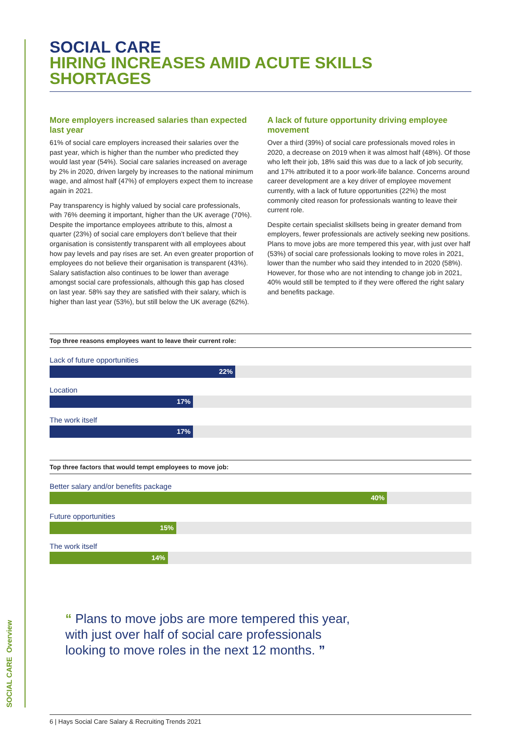SOCIAL CARE
HIRING INCREASES AMID ACUTE SKILLS SHORTAGES
More employers increased salaries than expected last year
61% of social care employers increased their salaries over the past year, which is higher than the number who predicted they would last year (54%). Social care salaries increased on average by 2% in 2020, driven largely by increases to the national minimum wage, and almost half (47%) of employers expect them to increase again in 2021.
Pay transparency is highly valued by social care professionals, with 76% deeming it important, higher than the UK average (70%). Despite the importance employees attribute to this, almost a quarter (23%) of social care employers don’t believe that their organisation is consistently transparent with all employees about how pay levels and pay rises are set. An even greater proportion of employees do not believe their organisation is transparent (43%). Salary satisfaction also continues to be lower than average amongst social care professionals, although this gap has closed on last year. 58% say they are satisfied with their salary, which is higher than last year (53%), but still below the UK average (62%).
A lack of future opportunity driving employee movement
Over a third (39%) of social care professionals moved roles in 2020, a decrease on 2019 when it was almost half (48%). Of those who left their job, 18% said this was due to a lack of job security, and 17% attributed it to a poor work-life balance. Concerns around career development are a key driver of employee movement currently, with a lack of future opportunities (22%) the most commonly cited reason for professionals wanting to leave their current role.
Despite certain specialist skillsets being in greater demand from employers, fewer professionals are actively seeking new positions. Plans to move jobs are more tempered this year, with just over half (53%) of social care professionals looking to move roles in 2021, lower than the number who said they intended to in 2020 (58%). However, for those who are not intending to change job in 2021, 40% would still be tempted to if they were offered the right salary and benefits package.
Top three reasons employees want to leave their current role:
Lack of future opportunities
22%
Location
17%
The work itself
17%
Top three factors that would tempt employees to move job:
Better salary and/or benefits package
40%
Future opportunities
15%
The work itself
14%
“ Plans to move jobs are more tempered this year, with just over half of social care professionals looking to move roles in the next 12 months. ”
6 | Hays Social Care Salary & Recruiting Trends 2021
SOCIAL CARE Overview